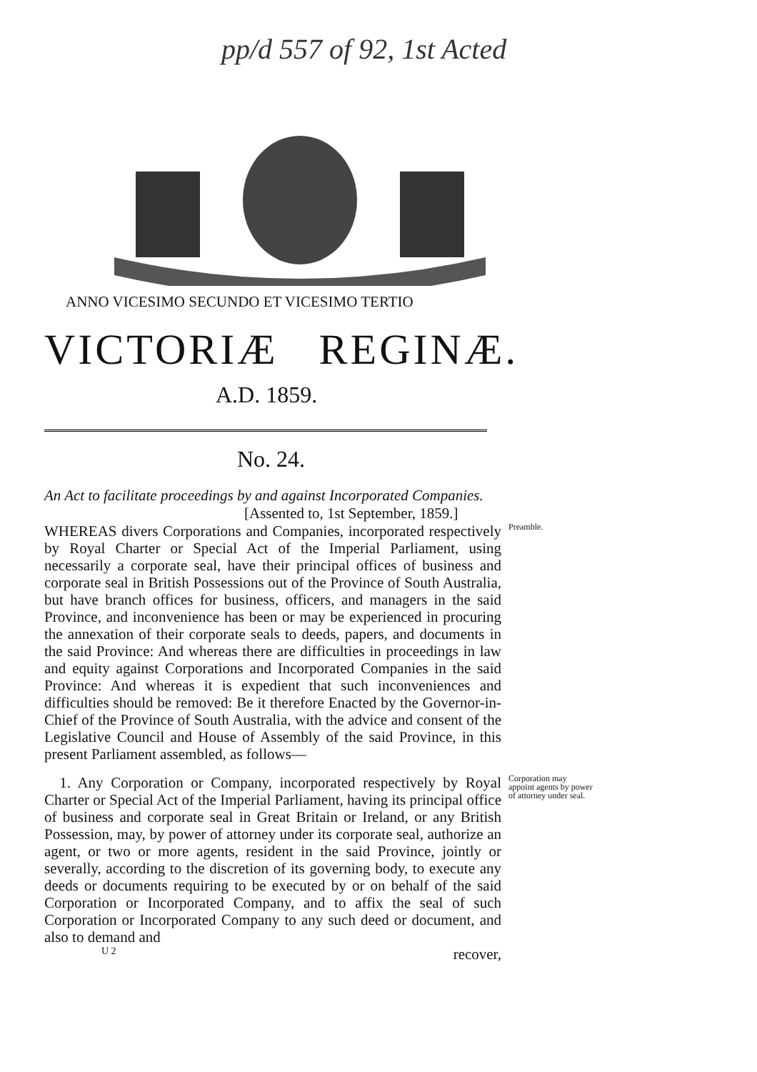pp/d 557 of 92, 1st Acted
ANNO VICESIMO SECUNDO ET VICESIMO TERTIO
VICTORIÆ REGINÆ.
A.D. 1859.
No. 24.
An Act to facilitate proceedings by and against Incorporated Companies.
[Assented to, 1st September, 1859.]
WHEREAS divers Corporations and Companies, incorporated respectively by Royal Charter or Special Act of the Imperial Parliament, using necessarily a corporate seal, have their principal offices of business and corporate seal in British Possessions out of the Province of South Australia, but have branch offices for business, officers, and managers in the said Province, and inconvenience has been or may be experienced in procuring the annexation of their corporate seals to deeds, papers, and documents in the said Province: And whereas there are difficulties in proceedings in law and equity against Corporations and Incorporated Companies in the said Province: And whereas it is expedient that such inconveniences and difficulties should be removed: Be it therefore Enacted by the Governor-in-Chief of the Province of South Australia, with the advice and consent of the Legislative Council and House of Assembly of the said Province, in this present Parliament assembled, as follows—
Preamble.
1. Any Corporation or Company, incorporated respectively by Royal Charter or Special Act of the Imperial Parliament, having its principal office of business and corporate seal in Great Britain or Ireland, or any British Possession, may, by power of attorney under its corporate seal, authorize an agent, or two or more agents, resident in the said Province, jointly or severally, according to the discretion of its governing body, to execute any deeds or documents requiring to be executed by or on behalf of the said Corporation or Incorporated Company, and to affix the seal of such Corporation or Incorporated Company to any such deed or document, and also to demand and
Corporation may appoint agents by power of attorney under seal.
U 2 recover,